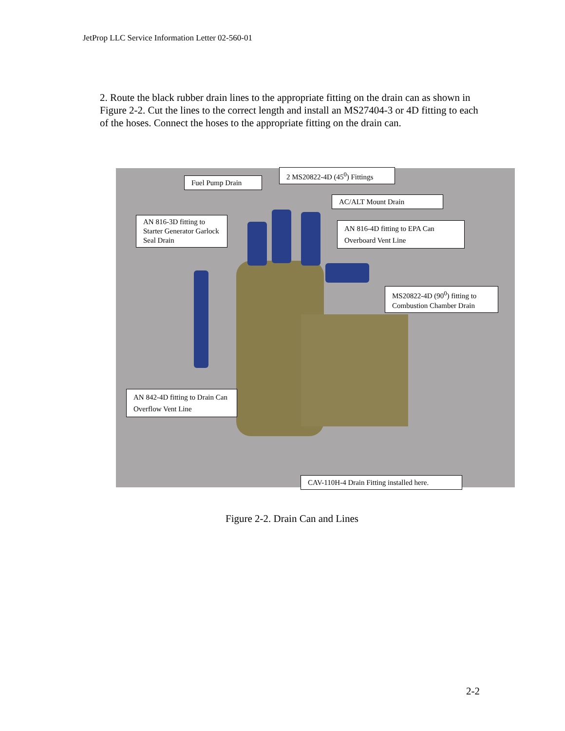JetProp LLC Service Information Letter 02-560-01
2. Route the black rubber drain lines to the appropriate fitting on the drain can as shown in Figure 2-2. Cut the lines to the correct length and install an MS27404-3 or 4D fitting to each of the hoses. Connect the hoses to the appropriate fitting on the drain can.
Fuel Pump Drain
2 MS20822-4D (45<sup>0</sup>) Fittings
AC/ALT Mount Drain
AN 816-3D fitting to Starter Generator Garlock Seal Drain
AN 816-4D fitting to EPA Can Overboard Vent Line
MS20822-4D (90<sup>0</sup>) fitting to Combustion Chamber Drain
AN 842-4D fitting to Drain Can Overflow Vent Line
CAV-110H-4 Drain Fitting installed here.
Figure 2-2. Drain Can and Lines
2-2